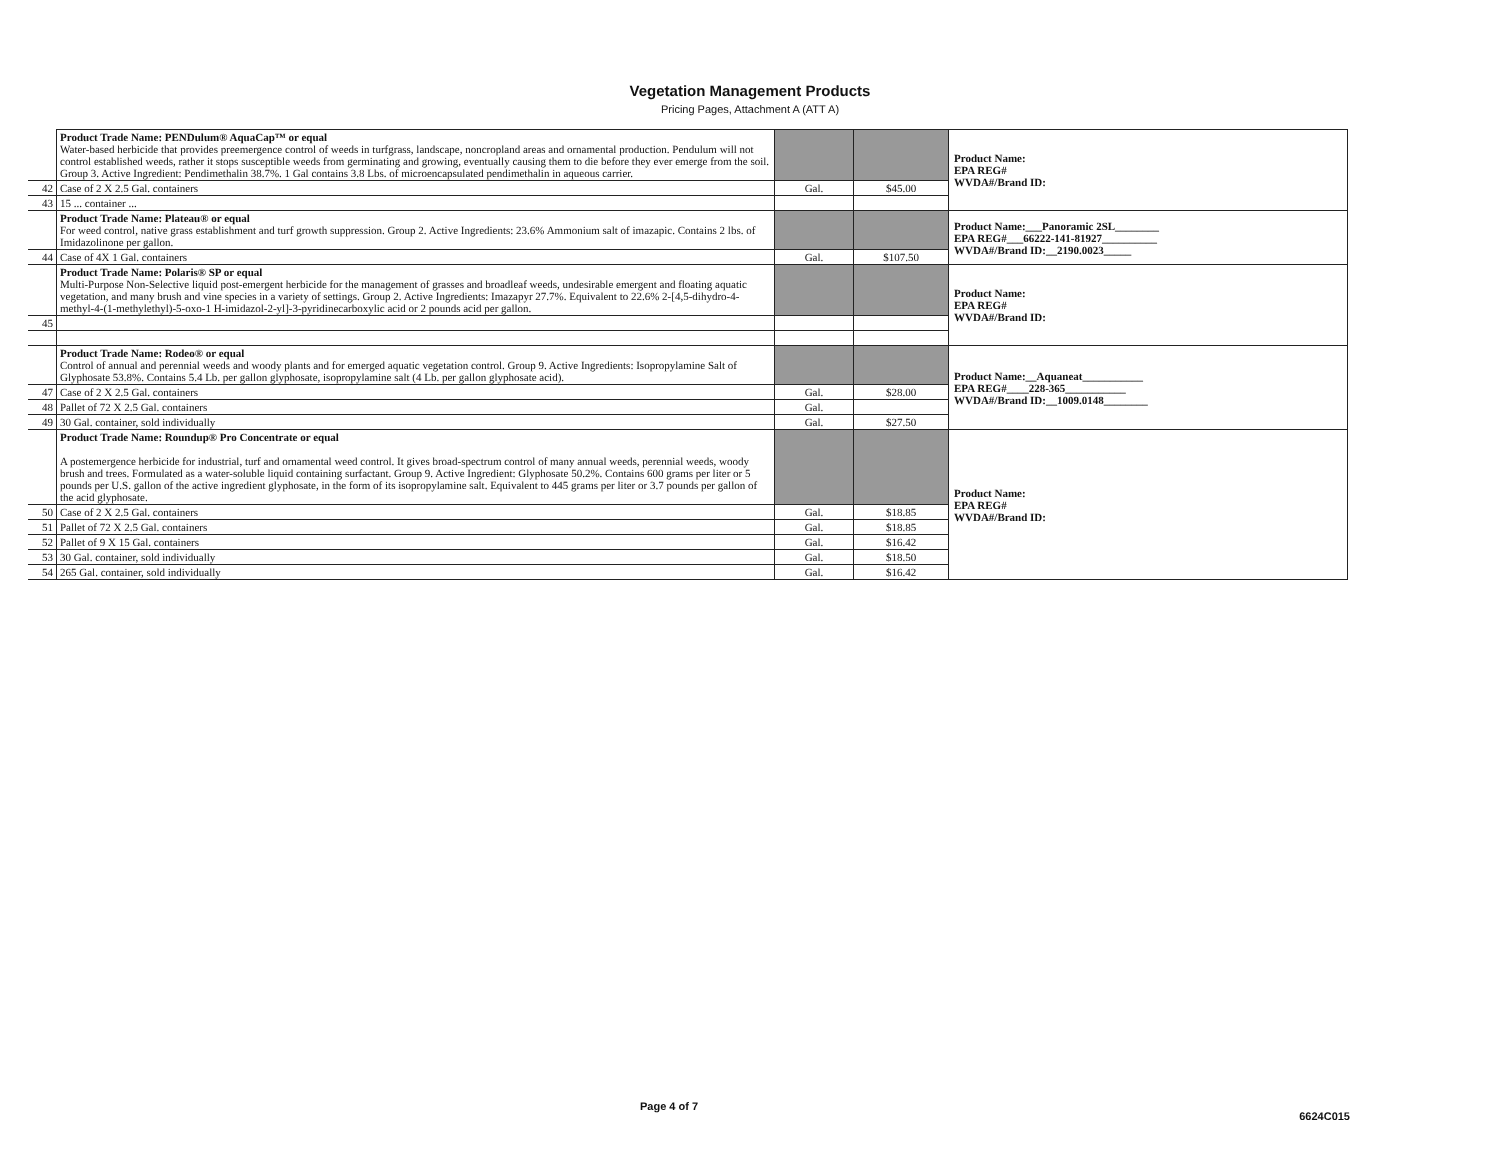Vegetation Management Products
Pricing Pages, Attachment A (ATT A)
| | Product Trade Name: PENDulum® AquaCap™ or equal Water-based herbicide that provides preemergence control of weeds in turfgrass, landscape, noncropland areas and ornamental production. Pendulum will not control established weeds, rather it stops susceptible weeds from germinating and growing, eventually causing them to die before they ever emerge from the soil. Group 3. Active Ingredient: Pendimethalin 38.7%. 1 Gal contains 3.8 Lbs. of microencapsulated pendimethalin in aqueous carrier. | | | Product Name: EPA REG# WVDA#/Brand ID: |
| 42 | Case of 2 X 2.5 Gal. containers | Gal. | $45.00 | |
| 43 | 15 ... container ... | | | |
| | Product Trade Name: Plateau® or equal For weed control, native grass establishment and turf growth suppression. Group 2. Active Ingredients: 23.6% Ammonium salt of imazapic. Contains 2 lbs. of Imidazolinone per gallon. | | | Product Name:___Panoramic 2SL________ EPA REG#___66222-141-81927__________ WVDA#/Brand ID:__2190.0023_____ |
| 44 | Case of 4X 1 Gal. containers | Gal. | $107.50 | |
| | Product Trade Name: Polaris® SP or equal Multi-Purpose Non-Selective liquid post-emergent herbicide for the management of grasses and broadleaf weeds, undesirable emergent and floating aquatic vegetation, and many brush and vine species in a variety of settings. Group 2. Active Ingredients: Imazapyr 27.7%. Equivalent to 22.6% 2-[4,5-dihydro-4-methyl-4-(1-methylethyl)-5-oxo-1 H-imidazol-2-yl]-3-pyridinecarboxylic acid or 2 pounds acid per gallon. | | | Product Name: EPA REG# WVDA#/Brand ID: |
| 45 | | | | |
| | Product Trade Name: Rodeo® or equal Control of annual and perennial weeds and woody plants and for emerged aquatic vegetation control. Group 9. Active Ingredients: Isopropylamine Salt of Glyphosate 53.8%. Contains 5.4 Lb. per gallon glyphosate, isopropylamine salt (4 Lb. per gallon glyphosate acid). | | | Product Name:__Aquaneat___________ EPA REG#____228-365___________ WVDA#/Brand ID:__1009.0148________ |
| 47 | Case of 2 X 2.5 Gal. containers | Gal. | $28.00 | |
| 48 | Pallet of 72 X 2.5 Gal. containers | Gal. | | |
| 49 | 30 Gal. container, sold individually | Gal. | $27.50 | |
| | Product Trade Name: Roundup® Pro Concentrate or equal A postemergence herbicide for industrial, turf and ornamental weed control. It gives broad-spectrum control of many annual weeds, perennial weeds, woody brush and trees. Formulated as a water-soluble liquid containing surfactant. Group 9. Active Ingredient: Glyphosate 50.2%. Contains 600 grams per liter or 5 pounds per U.S. gallon of the active ingredient glyphosate, in the form of its isopropylamine salt. Equivalent to 445 grams per liter or 3.7 pounds per gallon of the acid glyphosate. | | | Product Name: EPA REG# WVDA#/Brand ID: |
| 50 | Case of 2 X 2.5 Gal. containers | Gal. | $18.85 | |
| 51 | Pallet of 72 X 2.5 Gal. containers | Gal. | $18.85 | |
| 52 | Pallet of 9 X 15 Gal. containers | Gal. | $16.42 | |
| 53 | 30 Gal. container, sold individually | Gal. | $18.50 | |
| 54 | 265 Gal. container, sold individually | Gal. | $16.42 | |
Page 4 of 7 6624C015